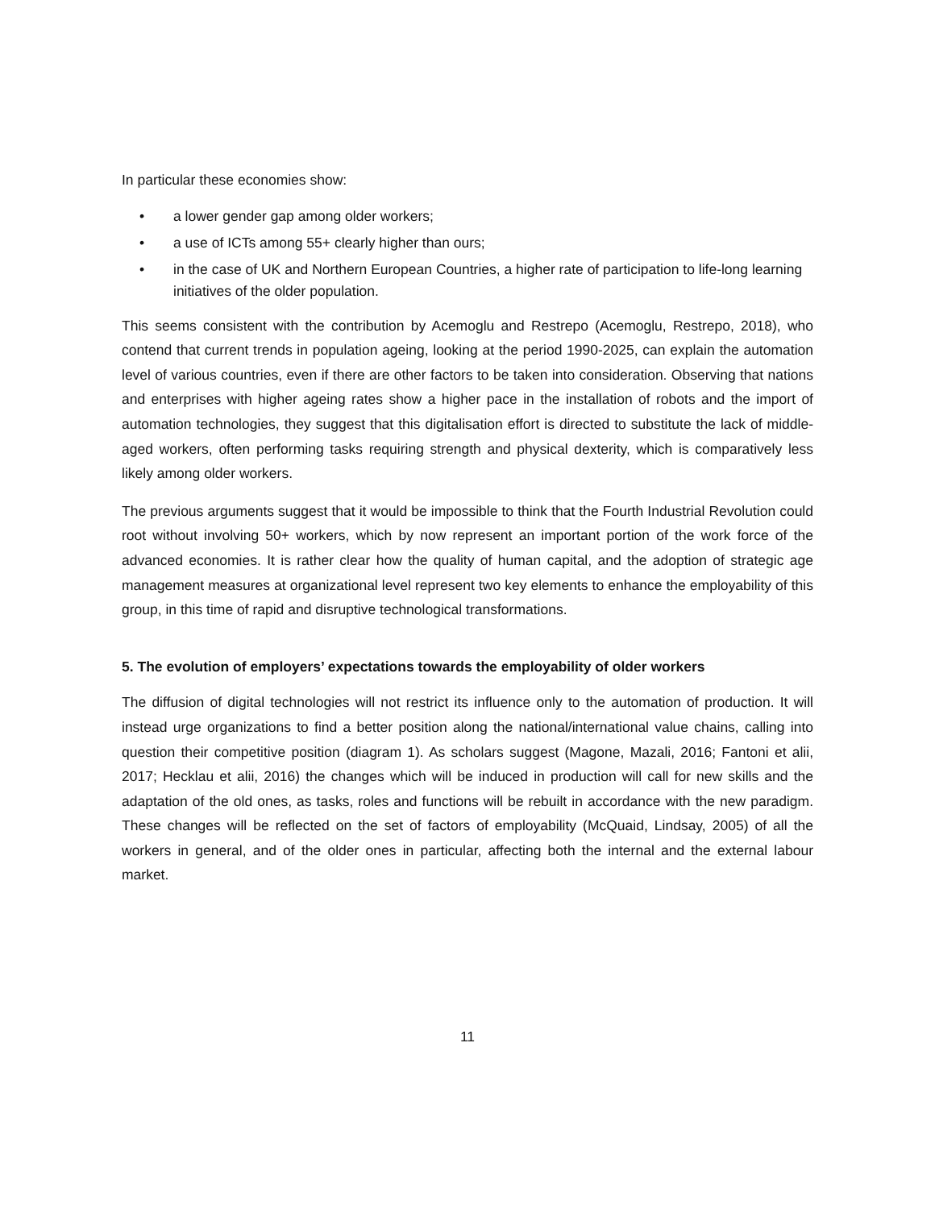In particular these economies show:
• a lower gender gap among older workers;
• a use of ICTs among 55+ clearly higher than ours;
• in the case of UK and Northern European Countries, a higher rate of participation to life-long learning initiatives of the older population.
This seems consistent with the contribution by Acemoglu and Restrepo (Acemoglu, Restrepo, 2018), who contend that current trends in population ageing, looking at the period 1990-2025, can explain the automation level of various countries, even if there are other factors to be taken into consideration. Observing that nations and enterprises with higher ageing rates show a higher pace in the installation of robots and the import of automation technologies, they suggest that this digitalisation effort is directed to substitute the lack of middle-aged workers, often performing tasks requiring strength and physical dexterity, which is comparatively less likely among older workers.
The previous arguments suggest that it would be impossible to think that the Fourth Industrial Revolution could root without involving 50+ workers, which by now represent an important portion of the work force of the advanced economies. It is rather clear how the quality of human capital, and the adoption of strategic age management measures at organizational level represent two key elements to enhance the employability of this group, in this time of rapid and disruptive technological transformations.
5. The evolution of employers’ expectations towards the employability of older workers
The diffusion of digital technologies will not restrict its influence only to the automation of production. It will instead urge organizations to find a better position along the national/international value chains, calling into question their competitive position (diagram 1). As scholars suggest (Magone, Mazali, 2016; Fantoni et alii, 2017; Hecklau et alii, 2016) the changes which will be induced in production will call for new skills and the adaptation of the old ones, as tasks, roles and functions will be rebuilt in accordance with the new paradigm. These changes will be reflected on the set of factors of employability (McQuaid, Lindsay, 2005) of all the workers in general, and of the older ones in particular, affecting both the internal and the external labour market.
11